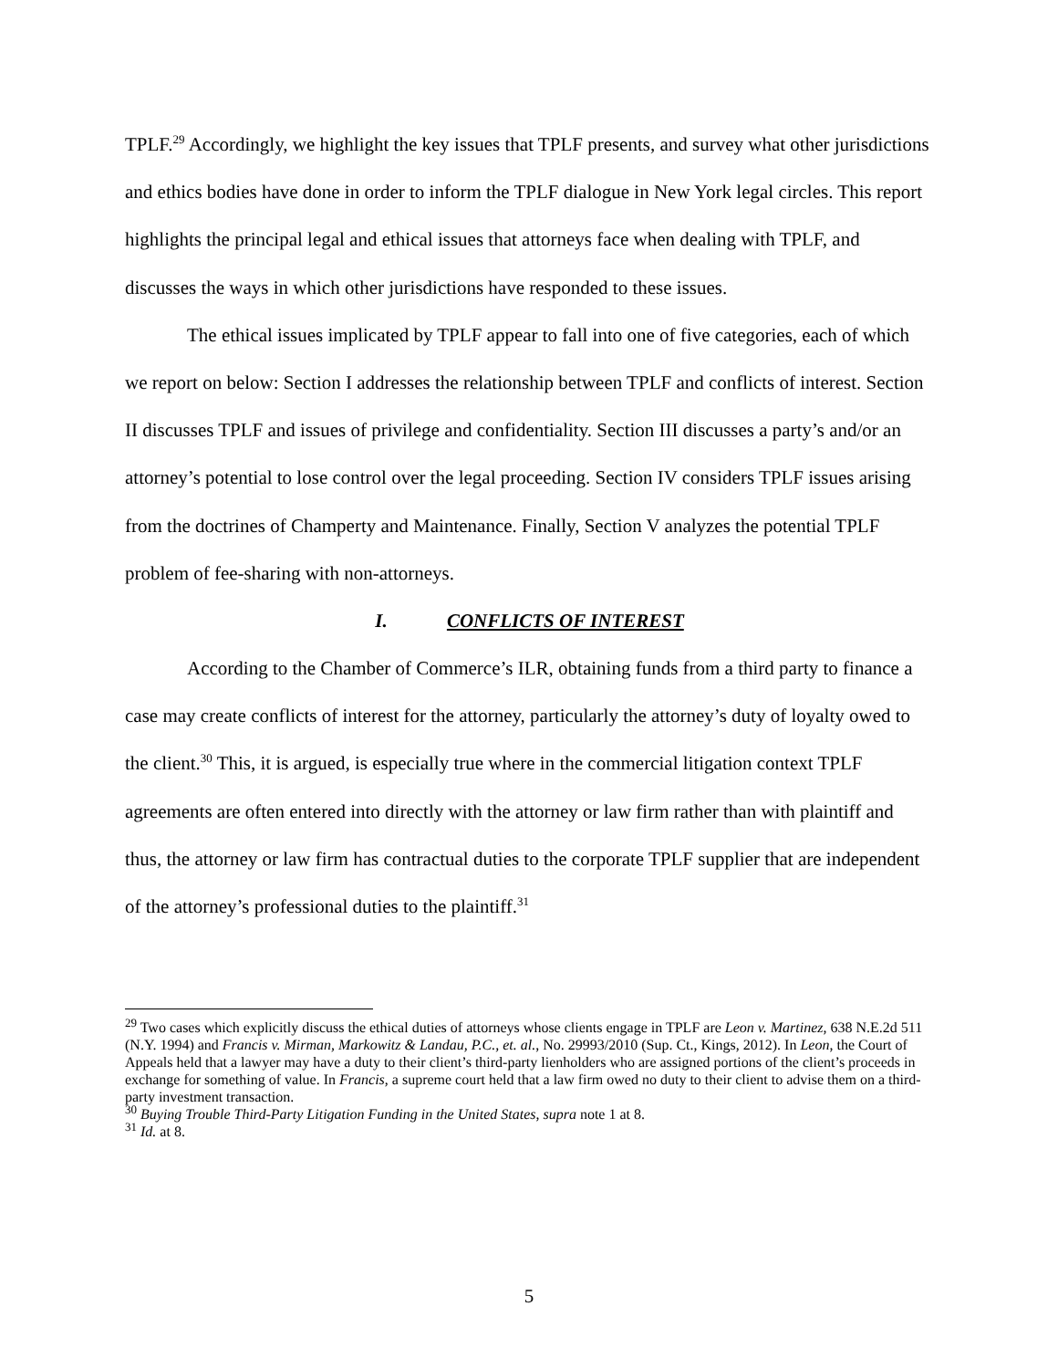TPLF.<sup>29</sup> Accordingly, we highlight the key issues that TPLF presents, and survey what other jurisdictions and ethics bodies have done in order to inform the TPLF dialogue in New York legal circles. This report highlights the principal legal and ethical issues that attorneys face when dealing with TPLF, and discusses the ways in which other jurisdictions have responded to these issues.
The ethical issues implicated by TPLF appear to fall into one of five categories, each of which we report on below: Section I addresses the relationship between TPLF and conflicts of interest. Section II discusses TPLF and issues of privilege and confidentiality. Section III discusses a party’s and/or an attorney’s potential to lose control over the legal proceeding. Section IV considers TPLF issues arising from the doctrines of Champerty and Maintenance. Finally, Section V analyzes the potential TPLF problem of fee-sharing with non-attorneys.
I. CONFLICTS OF INTEREST
According to the Chamber of Commerce’s ILR, obtaining funds from a third party to finance a case may create conflicts of interest for the attorney, particularly the attorney’s duty of loyalty owed to the client.<sup>30</sup> This, it is argued, is especially true where in the commercial litigation context TPLF agreements are often entered into directly with the attorney or law firm rather than with plaintiff and thus, the attorney or law firm has contractual duties to the corporate TPLF supplier that are independent of the attorney’s professional duties to the plaintiff.<sup>31</sup>
<sup>29</sup> Two cases which explicitly discuss the ethical duties of attorneys whose clients engage in TPLF are Leon v. Martinez, 638 N.E.2d 511 (N.Y. 1994) and Francis v. Mirman, Markowitz & Landau, P.C., et. al., No. 29993/2010 (Sup. Ct., Kings, 2012). In Leon, the Court of Appeals held that a lawyer may have a duty to their client’s third-party lienholders who are assigned portions of the client’s proceeds in exchange for something of value. In Francis, a supreme court held that a law firm owed no duty to their client to advise them on a third-party investment transaction.
<sup>30</sup> Buying Trouble Third-Party Litigation Funding in the United States, supra note 1 at 8.
<sup>31</sup> Id. at 8.
5